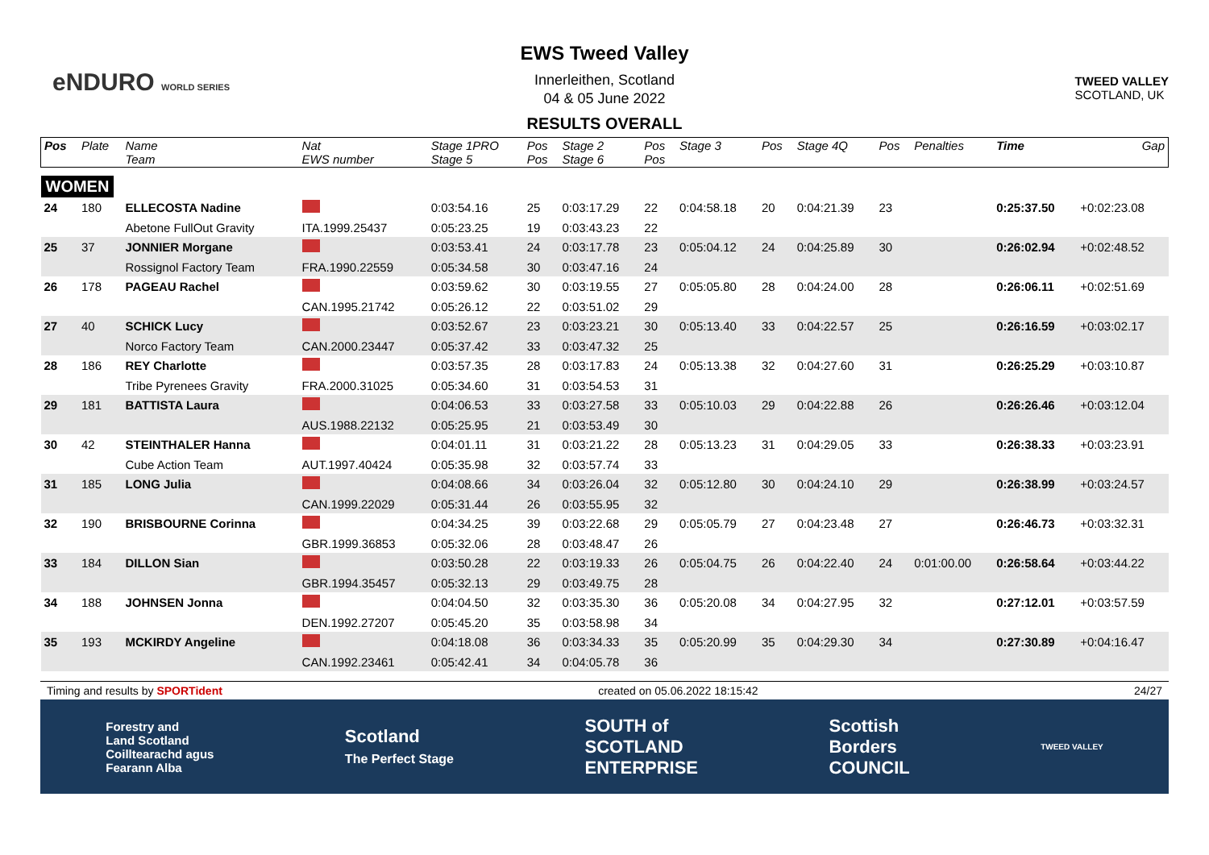eNDURO WORLD SERIES
EWS Tweed Valley
Innerleithen, Scotland
04 & 05 June 2022
RESULTS OVERALL
TWEED VALLEY
SCOTLAND, UK
| Pos | Plate | Name Team | Nat EWS number | Stage 1PRO Stage 5 | Pos Pos | Stage 2 Stage 6 | Pos Pos | Stage 3 | Pos | Stage 4Q | Pos | Penalties | Time | Gap |
| --- | --- | --- | --- | --- | --- | --- | --- | --- | --- | --- | --- | --- | --- | --- |
| WOMEN | | | | | | | | | | | | | | |
| 24 | 180 | ELLECOSTA Nadine | | 0:03:54.16 | 25 | 0:03:17.29 | 22 | 0:04:58.18 | 20 | 0:04:21.39 | 23 | | 0:25:37.50 | +0:02:23.08 |
| | | Abetone FullOut Gravity | ITA.1999.25437 | 0:05:23.25 | 19 | 0:03:43.23 | 22 | | | | | | | |
| 25 | 37 | JONNIER Morgane | | 0:03:53.41 | 24 | 0:03:17.78 | 23 | 0:05:04.12 | 24 | 0:04:25.89 | 30 | | 0:26:02.94 | +0:02:48.52 |
| | | Rossignol Factory Team | FRA.1990.22559 | 0:05:34.58 | 30 | 0:03:47.16 | 24 | | | | | | | |
| 26 | 178 | PAGEAU Rachel | | 0:03:59.62 | 30 | 0:03:19.55 | 27 | 0:05:05.80 | 28 | 0:04:24.00 | 28 | | 0:26:06.11 | +0:02:51.69 |
| | | | CAN.1995.21742 | 0:05:26.12 | 22 | 0:03:51.02 | 29 | | | | | | | |
| 27 | 40 | SCHICK Lucy | | 0:03:52.67 | 23 | 0:03:23.21 | 30 | 0:05:13.40 | 33 | 0:04:22.57 | 25 | | 0:26:16.59 | +0:03:02.17 |
| | | Norco Factory Team | CAN.2000.23447 | 0:05:37.42 | 33 | 0:03:47.32 | 25 | | | | | | | |
| 28 | 186 | REY Charlotte | | 0:03:57.35 | 28 | 0:03:17.83 | 24 | 0:05:13.38 | 32 | 0:04:27.60 | 31 | | 0:26:25.29 | +0:03:10.87 |
| | | Tribe Pyrenees Gravity | FRA.2000.31025 | 0:05:34.60 | 31 | 0:03:54.53 | 31 | | | | | | | |
| 29 | 181 | BATTISTA Laura | | 0:04:06.53 | 33 | 0:03:27.58 | 33 | 0:05:10.03 | 29 | 0:04:22.88 | 26 | | 0:26:26.46 | +0:03:12.04 |
| | | | AUS.1988.22132 | 0:05:25.95 | 21 | 0:03:53.49 | 30 | | | | | | | |
| 30 | 42 | STEINTHALER Hanna | | 0:04:01.11 | 31 | 0:03:21.22 | 28 | 0:05:13.23 | 31 | 0:04:29.05 | 33 | | 0:26:38.33 | +0:03:23.91 |
| | | Cube Action Team | AUT.1997.40424 | 0:05:35.98 | 32 | 0:03:57.74 | 33 | | | | | | | |
| 31 | 185 | LONG Julia | | 0:04:08.66 | 34 | 0:03:26.04 | 32 | 0:05:12.80 | 30 | 0:04:24.10 | 29 | | 0:26:38.99 | +0:03:24.57 |
| | | | CAN.1999.22029 | 0:05:31.44 | 26 | 0:03:55.95 | 32 | | | | | | | |
| 32 | 190 | BRISBOURNE Corinna | | 0:04:34.25 | 39 | 0:03:22.68 | 29 | 0:05:05.79 | 27 | 0:04:23.48 | 27 | | 0:26:46.73 | +0:03:32.31 |
| | | | GBR.1999.36853 | 0:05:32.06 | 28 | 0:03:48.47 | 26 | | | | | | | |
| 33 | 184 | DILLON Sian | | 0:03:50.28 | 22 | 0:03:19.33 | 26 | 0:05:04.75 | 26 | 0:04:22.40 | 24 | 0:01:00.00 | 0:26:58.64 | +0:03:44.22 |
| | | | GBR.1994.35457 | 0:05:32.13 | 29 | 0:03:49.75 | 28 | | | | | | | |
| 34 | 188 | JOHNSEN Jonna | | 0:04:04.50 | 32 | 0:03:35.30 | 36 | 0:05:20.08 | 34 | 0:04:27.95 | 32 | | 0:27:12.01 | +0:03:57.59 |
| | | | DEN.1992.27207 | 0:05:45.20 | 35 | 0:03:58.98 | 34 | | | | | | | |
| 35 | 193 | MCKIRDY Angeline | | 0:04:18.08 | 36 | 0:03:34.33 | 35 | 0:05:20.99 | 35 | 0:04:29.30 | 34 | | 0:27:30.89 | +0:04:16.47 |
| | | | CAN.1992.23461 | 0:05:42.41 | 34 | 0:04:05.78 | 36 | | | | | | | |
Timing and results by SPORTident created on 05.06.2022 18:15:42 24/27
Forestry and
Land Scotland
Coilltearachd agus
Fearann Alba Scotland
The Perfect Stage SOUTH of
SCOTLAND
ENTERPRISE Scottish
Borders
COUNCIL TWEED VALLEY